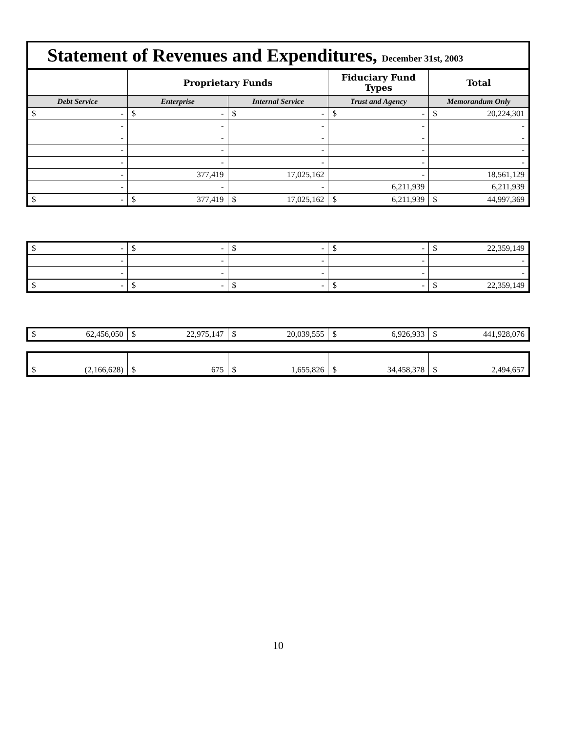Statement of Revenues and Expenditures, December 31st, 2003
| | Proprietary Funds | | Fiduciary Fund Types | Total |
| --- | --- | --- | --- | --- |
| Debt Service | Enterprise | Internal Service | Trust and Agency | Memorandum Only |
| $ - | $ - | $ - | $ - | $ 20,224,301 |
| - | - | - | - | - |
| - | - | - | - | - |
| - | - | - | - | - |
| - | - | - | - | - |
| - | 377,419 | 17,025,162 | - | 18,561,129 |
| - | - | - | 6,211,939 | 6,211,939 |
| $ - | $ 377,419 | $ 17,025,162 | $ 6,211,939 | $ 44,997,369 |
| $ - | $ - | $ - | $ - | $ 22,359,149 |
| - | - | - | - | - |
| - | - | - | - | - |
| $ - | $ - | $ - | $ - | $ 22,359,149 |
| $ 62,456,050 | $ 22,975,147 | $ 20,039,555 | $ 6,926,933 | $ 441,928,076 |
| $ (2,166,628) | $ 675 | $ 1,655,826 | $ 34,458,378 | $ 2,494,657 |
10